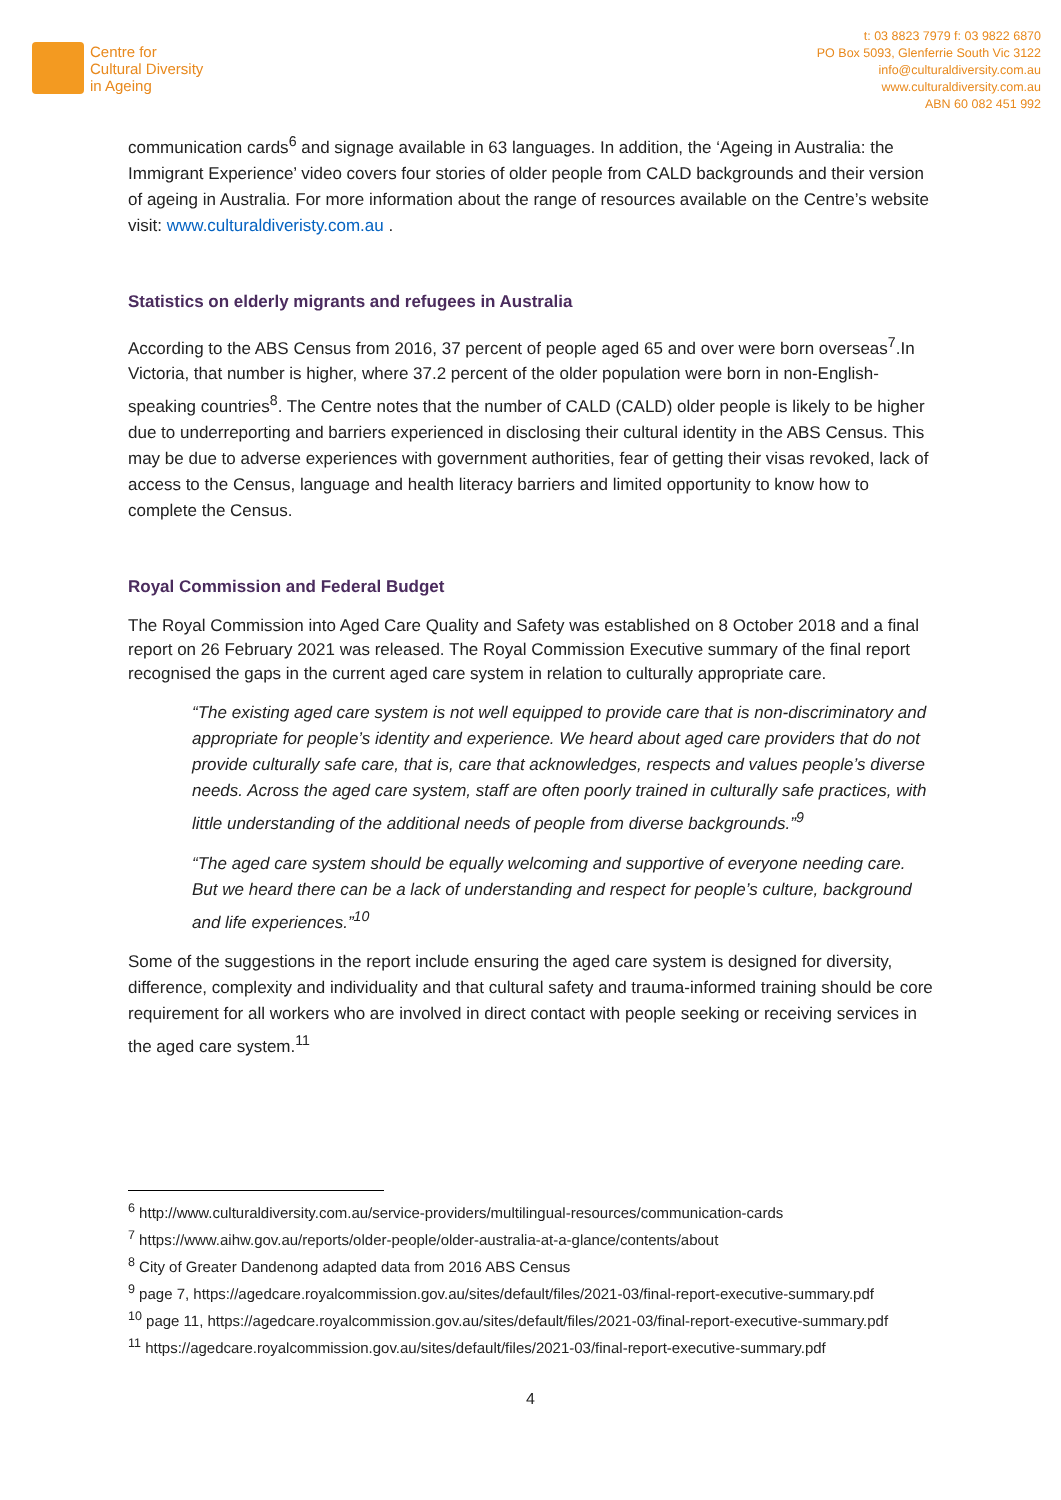Centre for
Cultural Diversity
in Ageing
t: 03 8823 7979 f: 03 9822 6870
PO Box 5093, Glenferrie South Vic 3122
info@culturaldiversity.com.au
www.culturaldiversity.com.au
ABN 60 082 451 992
communication cards<sup>6</sup> and signage available in 63 languages. In addition, the ‘Ageing in Australia: the Immigrant Experience’ video covers four stories of older people from CALD backgrounds and their version of ageing in Australia. For more information about the range of resources available on the Centre’s website visit: www.culturaldiveristy.com.au .
Statistics on elderly migrants and refugees in Australia
According to the ABS Census from 2016, 37 percent of people aged 65 and over were born overseas<sup>7</sup>.In Victoria, that number is higher, where 37.2 percent of the older population were born in non-English-speaking countries<sup>8</sup>. The Centre notes that the number of CALD (CALD) older people is likely to be higher due to underreporting and barriers experienced in disclosing their cultural identity in the ABS Census. This may be due to adverse experiences with government authorities, fear of getting their visas revoked, lack of access to the Census, language and health literacy barriers and limited opportunity to know how to complete the Census.
Royal Commission and Federal Budget
The Royal Commission into Aged Care Quality and Safety was established on 8 October 2018 and a final report on 26 February 2021 was released. The Royal Commission Executive summary of the final report recognised the gaps in the current aged care system in relation to culturally appropriate care.
“The existing aged care system is not well equipped to provide care that is non-discriminatory and appropriate for people’s identity and experience. We heard about aged care providers that do not provide culturally safe care, that is, care that acknowledges, respects and values people’s diverse needs. Across the aged care system, staff are often poorly trained in culturally safe practices, with little understanding of the additional needs of people from diverse backgrounds.”<sup>9</sup>
“The aged care system should be equally welcoming and supportive of everyone needing care. But we heard there can be a lack of understanding and respect for people’s culture, background and life experiences.”<sup>10</sup>
Some of the suggestions in the report include ensuring the aged care system is designed for diversity, difference, complexity and individuality and that cultural safety and trauma-informed training should be core requirement for all workers who are involved in direct contact with people seeking or receiving services in the aged care system.<sup>11</sup>
<sup>6</sup> http://www.culturaldiversity.com.au/service-providers/multilingual-resources/communication-cards
<sup>7</sup> https://www.aihw.gov.au/reports/older-people/older-australia-at-a-glance/contents/about
<sup>8</sup> City of Greater Dandenong adapted data from 2016 ABS Census
<sup>9</sup> page 7, https://agedcare.royalcommission.gov.au/sites/default/files/2021-03/final-report-executive-summary.pdf
<sup>10</sup> page 11, https://agedcare.royalcommission.gov.au/sites/default/files/2021-03/final-report-executive-summary.pdf
<sup>11</sup> https://agedcare.royalcommission.gov.au/sites/default/files/2021-03/final-report-executive-summary.pdf
4